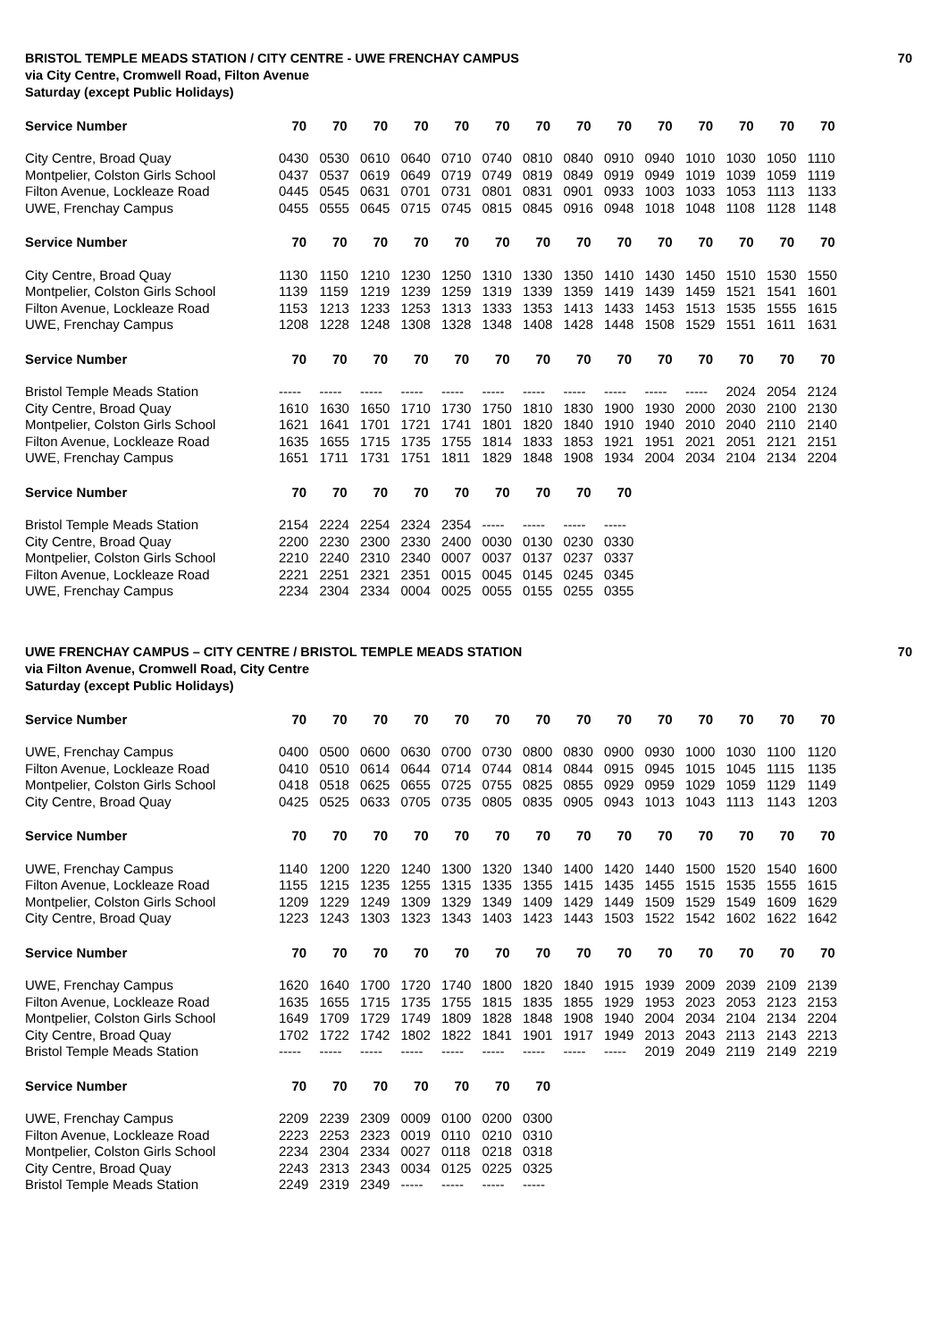BRISTOL TEMPLE MEADS STATION / CITY CENTRE - UWE FRENCHAY CAMPUS 70
via City Centre, Cromwell Road, Filton Avenue
Saturday (except Public Holidays)
| Service Number | 70 | 70 | 70 | 70 | 70 | 70 | 70 | 70 | 70 | 70 | 70 | 70 | 70 | 70 |
| --- | --- | --- | --- | --- | --- | --- | --- | --- | --- | --- | --- | --- | --- | --- |
| City Centre, Broad Quay | 0430 | 0530 | 0610 | 0640 | 0710 | 0740 | 0810 | 0840 | 0910 | 0940 | 1010 | 1030 | 1050 | 1110 |
| Montpelier, Colston Girls School | 0437 | 0537 | 0619 | 0649 | 0719 | 0749 | 0819 | 0849 | 0919 | 0949 | 1019 | 1039 | 1059 | 1119 |
| Filton Avenue, Lockleaze Road | 0445 | 0545 | 0631 | 0701 | 0731 | 0801 | 0831 | 0901 | 0933 | 1003 | 1033 | 1053 | 1113 | 1133 |
| UWE, Frenchay Campus | 0455 | 0555 | 0645 | 0715 | 0745 | 0815 | 0845 | 0916 | 0948 | 1018 | 1048 | 1108 | 1128 | 1148 |
| Service Number | 70 | 70 | 70 | 70 | 70 | 70 | 70 | 70 | 70 | 70 | 70 | 70 | 70 | 70 |
| City Centre, Broad Quay | 1130 | 1150 | 1210 | 1230 | 1250 | 1310 | 1330 | 1350 | 1410 | 1430 | 1450 | 1510 | 1530 | 1550 |
| Montpelier, Colston Girls School | 1139 | 1159 | 1219 | 1239 | 1259 | 1319 | 1339 | 1359 | 1419 | 1439 | 1459 | 1521 | 1541 | 1601 |
| Filton Avenue, Lockleaze Road | 1153 | 1213 | 1233 | 1253 | 1313 | 1333 | 1353 | 1413 | 1433 | 1453 | 1513 | 1535 | 1555 | 1615 |
| UWE, Frenchay Campus | 1208 | 1228 | 1248 | 1308 | 1328 | 1348 | 1408 | 1428 | 1448 | 1508 | 1529 | 1551 | 1611 | 1631 |
| Service Number | 70 | 70 | 70 | 70 | 70 | 70 | 70 | 70 | 70 | 70 | 70 | 70 | 70 | 70 |
| Bristol Temple Meads Station | ----- | ----- | ----- | ----- | ----- | ----- | ----- | ----- | ----- | ----- | ----- | 2024 | 2054 | 2124 |
| City Centre, Broad Quay | 1610 | 1630 | 1650 | 1710 | 1730 | 1750 | 1810 | 1830 | 1900 | 1930 | 2000 | 2030 | 2100 | 2130 |
| Montpelier, Colston Girls School | 1621 | 1641 | 1701 | 1721 | 1741 | 1801 | 1820 | 1840 | 1910 | 1940 | 2010 | 2040 | 2110 | 2140 |
| Filton Avenue, Lockleaze Road | 1635 | 1655 | 1715 | 1735 | 1755 | 1814 | 1833 | 1853 | 1921 | 1951 | 2021 | 2051 | 2121 | 2151 |
| UWE, Frenchay Campus | 1651 | 1711 | 1731 | 1751 | 1811 | 1829 | 1848 | 1908 | 1934 | 2004 | 2034 | 2104 | 2134 | 2204 |
| Service Number | 70 | 70 | 70 | 70 | 70 | 70 | 70 | 70 | 70 | | | | | |
| Bristol Temple Meads Station | 2154 | 2224 | 2254 | 2324 | 2354 | ----- | ----- | ----- | ----- | | | | | |
| City Centre, Broad Quay | 2200 | 2230 | 2300 | 2330 | 2400 | 0030 | 0130 | 0230 | 0330 | | | | | |
| Montpelier, Colston Girls School | 2210 | 2240 | 2310 | 2340 | 0007 | 0037 | 0137 | 0237 | 0337 | | | | | |
| Filton Avenue, Lockleaze Road | 2221 | 2251 | 2321 | 2351 | 0015 | 0045 | 0145 | 0245 | 0345 | | | | | |
| UWE, Frenchay Campus | 2234 | 2304 | 2334 | 0004 | 0025 | 0055 | 0155 | 0255 | 0355 | | | | | |
UWE FRENCHAY CAMPUS – CITY CENTRE / BRISTOL TEMPLE MEADS STATION 70
via Filton Avenue, Cromwell Road, City Centre
Saturday (except Public Holidays)
| Service Number | 70 | 70 | 70 | 70 | 70 | 70 | 70 | 70 | 70 | 70 | 70 | 70 | 70 | 70 |
| --- | --- | --- | --- | --- | --- | --- | --- | --- | --- | --- | --- | --- | --- | --- |
| UWE, Frenchay Campus | 0400 | 0500 | 0600 | 0630 | 0700 | 0730 | 0800 | 0830 | 0900 | 0930 | 1000 | 1030 | 1100 | 1120 |
| Filton Avenue, Lockleaze Road | 0410 | 0510 | 0614 | 0644 | 0714 | 0744 | 0814 | 0844 | 0915 | 0945 | 1015 | 1045 | 1115 | 1135 |
| Montpelier, Colston Girls School | 0418 | 0518 | 0625 | 0655 | 0725 | 0755 | 0825 | 0855 | 0929 | 0959 | 1029 | 1059 | 1129 | 1149 |
| City Centre, Broad Quay | 0425 | 0525 | 0633 | 0705 | 0735 | 0805 | 0835 | 0905 | 0943 | 1013 | 1043 | 1113 | 1143 | 1203 |
| Service Number | 70 | 70 | 70 | 70 | 70 | 70 | 70 | 70 | 70 | 70 | 70 | 70 | 70 | 70 |
| UWE, Frenchay Campus | 1140 | 1200 | 1220 | 1240 | 1300 | 1320 | 1340 | 1400 | 1420 | 1440 | 1500 | 1520 | 1540 | 1600 |
| Filton Avenue, Lockleaze Road | 1155 | 1215 | 1235 | 1255 | 1315 | 1335 | 1355 | 1415 | 1435 | 1455 | 1515 | 1535 | 1555 | 1615 |
| Montpelier, Colston Girls School | 1209 | 1229 | 1249 | 1309 | 1329 | 1349 | 1409 | 1429 | 1449 | 1509 | 1529 | 1549 | 1609 | 1629 |
| City Centre, Broad Quay | 1223 | 1243 | 1303 | 1323 | 1343 | 1403 | 1423 | 1443 | 1503 | 1522 | 1542 | 1602 | 1622 | 1642 |
| Service Number | 70 | 70 | 70 | 70 | 70 | 70 | 70 | 70 | 70 | 70 | 70 | 70 | 70 | 70 |
| UWE, Frenchay Campus | 1620 | 1640 | 1700 | 1720 | 1740 | 1800 | 1820 | 1840 | 1915 | 1939 | 2009 | 2039 | 2109 | 2139 |
| Filton Avenue, Lockleaze Road | 1635 | 1655 | 1715 | 1735 | 1755 | 1815 | 1835 | 1855 | 1929 | 1953 | 2023 | 2053 | 2123 | 2153 |
| Montpelier, Colston Girls School | 1649 | 1709 | 1729 | 1749 | 1809 | 1828 | 1848 | 1908 | 1940 | 2004 | 2034 | 2104 | 2134 | 2204 |
| City Centre, Broad Quay | 1702 | 1722 | 1742 | 1802 | 1822 | 1841 | 1901 | 1917 | 1949 | 2013 | 2043 | 2113 | 2143 | 2213 |
| Bristol Temple Meads Station | ----- | ----- | ----- | ----- | ----- | ----- | ----- | ----- | ----- | 2019 | 2049 | 2119 | 2149 | 2219 |
| Service Number | 70 | 70 | 70 | 70 | 70 | 70 | 70 | | | | | | | |
| UWE, Frenchay Campus | 2209 | 2239 | 2309 | 0009 | 0100 | 0200 | 0300 | | | | | | | |
| Filton Avenue, Lockleaze Road | 2223 | 2253 | 2323 | 0019 | 0110 | 0210 | 0310 | | | | | | | |
| Montpelier, Colston Girls School | 2234 | 2304 | 2334 | 0027 | 0118 | 0218 | 0318 | | | | | | | |
| City Centre, Broad Quay | 2243 | 2313 | 2343 | 0034 | 0125 | 0225 | 0325 | | | | | | | |
| Bristol Temple Meads Station | 2249 | 2319 | 2349 | ----- | ----- | ----- | ----- | | | | | | | |